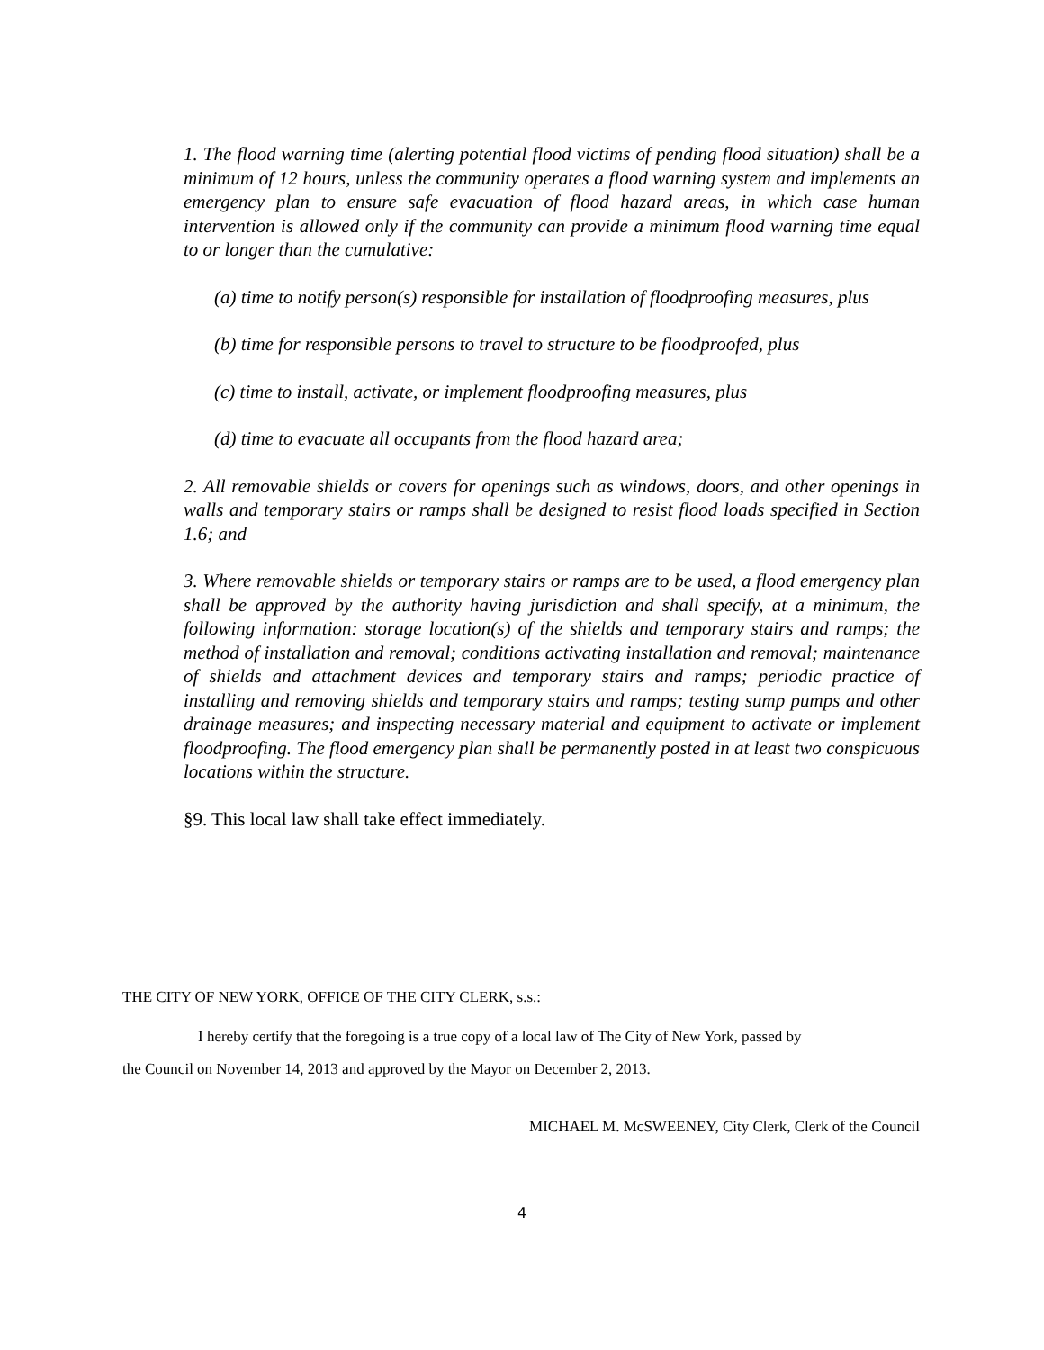1. The flood warning time (alerting potential flood victims of pending flood situation) shall be a minimum of 12 hours, unless the community operates a flood warning system and implements an emergency plan to ensure safe evacuation of flood hazard areas, in which case human intervention is allowed only if the community can provide a minimum flood warning time equal to or longer than the cumulative:
(a) time to notify person(s) responsible for installation of floodproofing measures, plus
(b) time for responsible persons to travel to structure to be floodproofed, plus
(c) time to install, activate, or implement floodproofing measures, plus
(d) time to evacuate all occupants from the flood hazard area;
2. All removable shields or covers for openings such as windows, doors, and other openings in walls and temporary stairs or ramps shall be designed to resist flood loads specified in Section 1.6; and
3. Where removable shields or temporary stairs or ramps are to be used, a flood emergency plan shall be approved by the authority having jurisdiction and shall specify, at a minimum, the following information: storage location(s) of the shields and temporary stairs and ramps; the method of installation and removal; conditions activating installation and removal; maintenance of shields and attachment devices and temporary stairs and ramps; periodic practice of installing and removing shields and temporary stairs and ramps; testing sump pumps and other drainage measures; and inspecting necessary material and equipment to activate or implement floodproofing. The flood emergency plan shall be permanently posted in at least two conspicuous locations within the structure.
§9. This local law shall take effect immediately.
THE CITY OF NEW YORK, OFFICE OF THE CITY CLERK, s.s.:
I hereby certify that the foregoing is a true copy of a local law of The City of New York, passed by
the Council on November 14, 2013 and approved by the Mayor on December 2, 2013.
MICHAEL M. McSWEENEY, City Clerk, Clerk of the Council
4